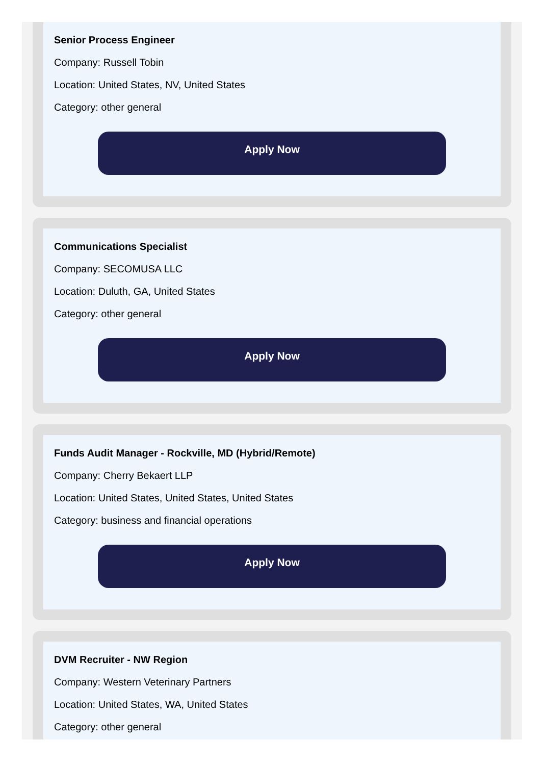Senior Process Engineer
Company: Russell Tobin
Location: United States, NV, United States
Category: other general
Apply Now
Communications Specialist
Company: SECOMUSA LLC
Location: Duluth, GA, United States
Category: other general
Apply Now
Funds Audit Manager - Rockville, MD (Hybrid/Remote)
Company: Cherry Bekaert LLP
Location: United States, United States, United States
Category: business and financial operations
Apply Now
DVM Recruiter - NW Region
Company: Western Veterinary Partners
Location: United States, WA, United States
Category: other general